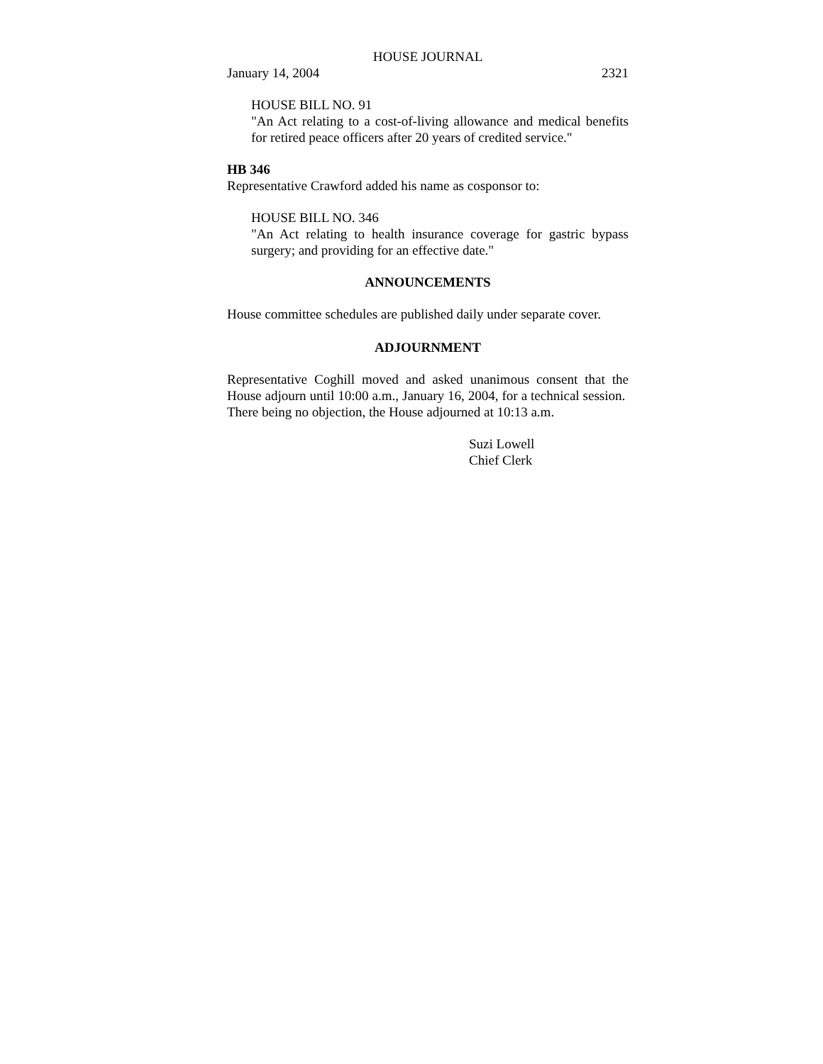HOUSE JOURNAL
January 14, 2004 2321
HOUSE BILL NO. 91
"An Act relating to a cost-of-living allowance and medical benefits for retired peace officers after 20 years of credited service."
HB 346
Representative Crawford added his name as cosponsor to:
HOUSE BILL NO. 346
"An Act relating to health insurance coverage for gastric bypass surgery; and providing for an effective date."
ANNOUNCEMENTS
House committee schedules are published daily under separate cover.
ADJOURNMENT
Representative Coghill moved and asked unanimous consent that the House adjourn until 10:00 a.m., January 16, 2004, for a technical session. There being no objection, the House adjourned at 10:13 a.m.
Suzi Lowell
Chief Clerk